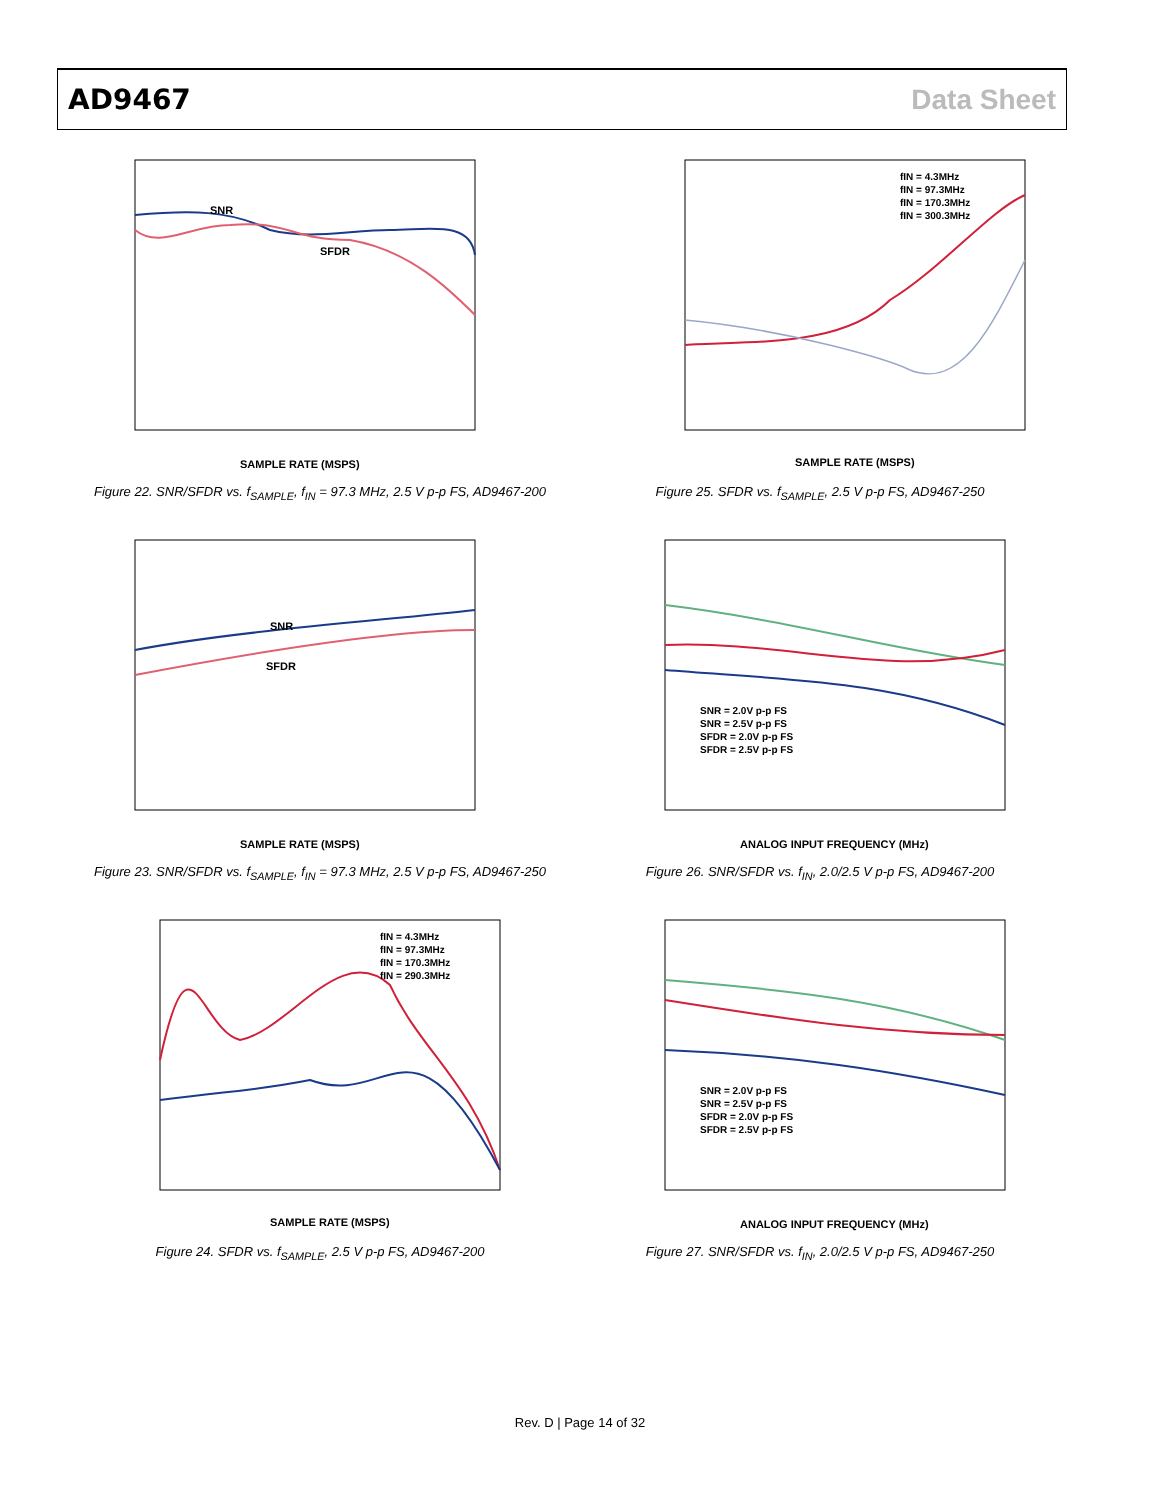AD9467 Data Sheet
SNR
SFDR
SAMPLE RATE (MSPS)
Figure 22. SNR/SFDR vs. f<sub>SAMPLE</sub>, f<sub>IN</sub> = 97.3 MHz, 2.5 V p-p FS, AD9467-200
fIN = 4.3MHz
fIN = 97.3MHz
fIN = 170.3MHz
fIN = 300.3MHz
SAMPLE RATE (MSPS)
Figure 25. SFDR vs. f<sub>SAMPLE</sub>, 2.5 V p-p FS, AD9467-250
SNR
SFDR
SAMPLE RATE (MSPS)
Figure 23. SNR/SFDR vs. f<sub>SAMPLE</sub>, f<sub>IN</sub> = 97.3 MHz, 2.5 V p-p FS, AD9467-250
SNR = 2.0V p-p FS
SNR = 2.5V p-p FS
SFDR = 2.0V p-p FS
SFDR = 2.5V p-p FS
ANALOG INPUT FREQUENCY (MHz)
Figure 26. SNR/SFDR vs. f<sub>IN</sub>, 2.0/2.5 V p-p FS, AD9467-200
fIN = 4.3MHz
fIN = 97.3MHz
fIN = 170.3MHz
fIN = 290.3MHz
SAMPLE RATE (MSPS)
Figure 24. SFDR vs. f<sub>SAMPLE</sub>, 2.5 V p-p FS, AD9467-200
SNR = 2.0V p-p FS
SNR = 2.5V p-p FS
SFDR = 2.0V p-p FS
SFDR = 2.5V p-p FS
ANALOG INPUT FREQUENCY (MHz)
Figure 27. SNR/SFDR vs. f<sub>IN</sub>, 2.0/2.5 V p-p FS, AD9467-250
Rev. D | Page 14 of 32